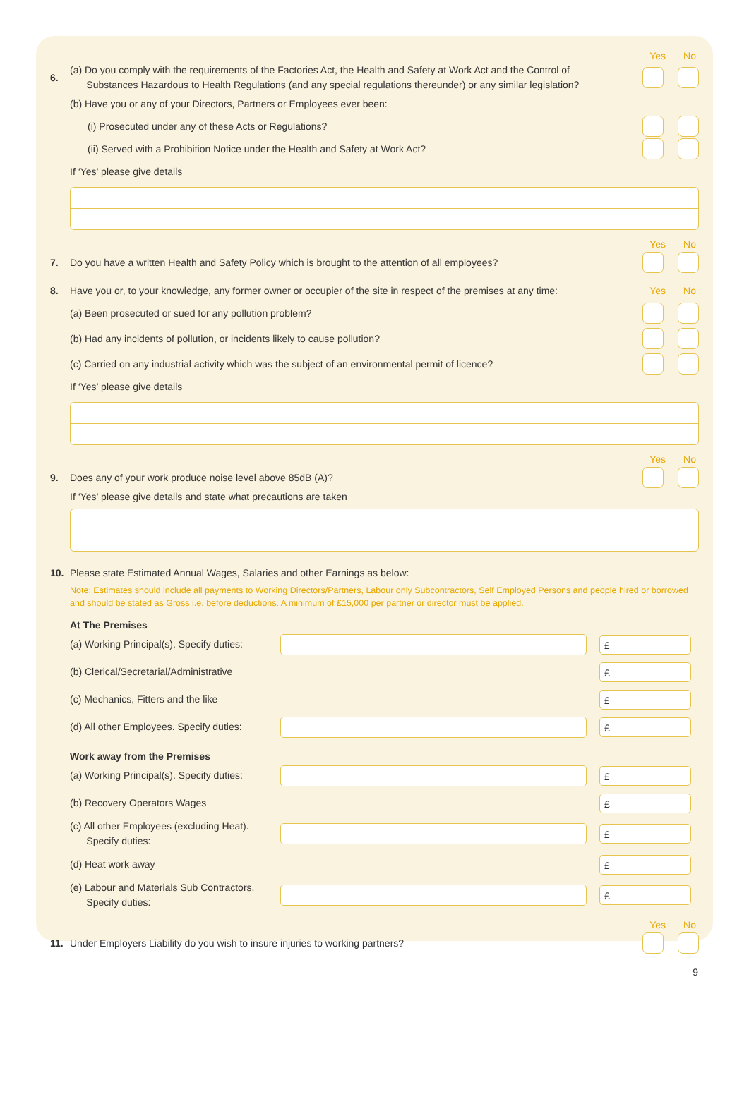Yes No
6.
(a) Do you comply with the requirements of the Factories Act, the Health and Safety at Work Act and the Control of
Substances Hazardous to Health Regulations (and any special regulations thereunder) or any similar legislation?
(b) Have you or any of your Directors, Partners or Employees ever been:
(i) Prosecuted under any of these Acts or Regulations?
(ii) Served with a Prohibition Notice under the Health and Safety at Work Act?
If ‘Yes’ please give details
Yes No
7.
Do you have a written Health and Safety Policy which is brought to the attention of all employees?
8.
Have you or, to your knowledge, any former owner or occupier of the site in respect of the premises at any time:
Yes No
(a) Been prosecuted or sued for any pollution problem?
(b) Had any incidents of pollution, or incidents likely to cause pollution?
(c) Carried on any industrial activity which was the subject of an environmental permit of licence?
If ‘Yes’ please give details
Yes No
9.
Does any of your work produce noise level above 85dB (A)?
If ‘Yes’ please give details and state what precautions are taken
10.
Please state Estimated Annual Wages, Salaries and other Earnings as below:
Note: Estimates should include all payments to Working Directors/Partners, Labour only Subcontractors, Self Employed Persons and people hired or borrowed and should be stated as Gross i.e. before deductions. A minimum of £15,000 per partner or director must be applied.
At The Premises
(a) Working Principal(s). Specify duties:
£
(b) Clerical/Secretarial/Administrative
£
(c) Mechanics, Fitters and the like
£
(d) All other Employees. Specify duties:
£
Work away from the Premises
(a) Working Principal(s). Specify duties:
£
(b) Recovery Operators Wages
£
(c) All other Employees (excluding Heat).
Specify duties:
£
(d) Heat work away
£
(e) Labour and Materials Sub Contractors.
Specify duties:
£
Yes No
11.
Under Employers Liability do you wish to insure injuries to working partners?
9